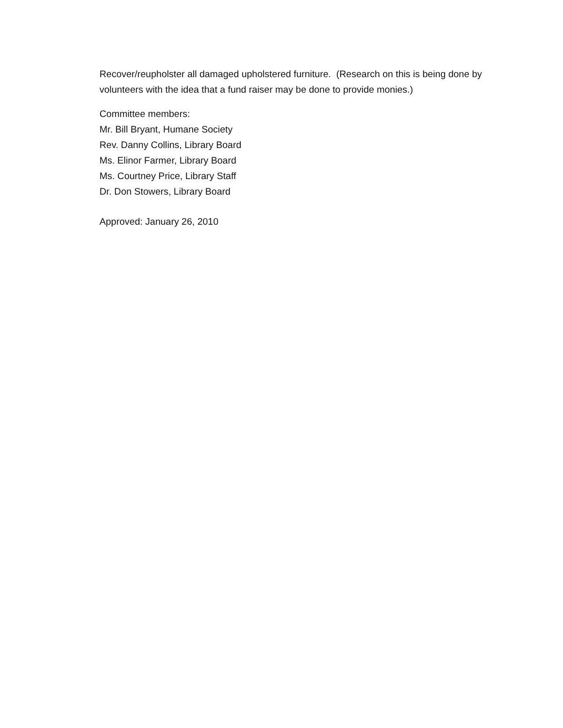Recover/reupholster all damaged upholstered furniture. (Research on this is being done by volunteers with the idea that a fund raiser may be done to provide monies.)
Committee members:
Mr. Bill Bryant, Humane Society
Rev. Danny Collins, Library Board
Ms. Elinor Farmer, Library Board
Ms. Courtney Price, Library Staff
Dr. Don Stowers, Library Board
Approved: January 26, 2010